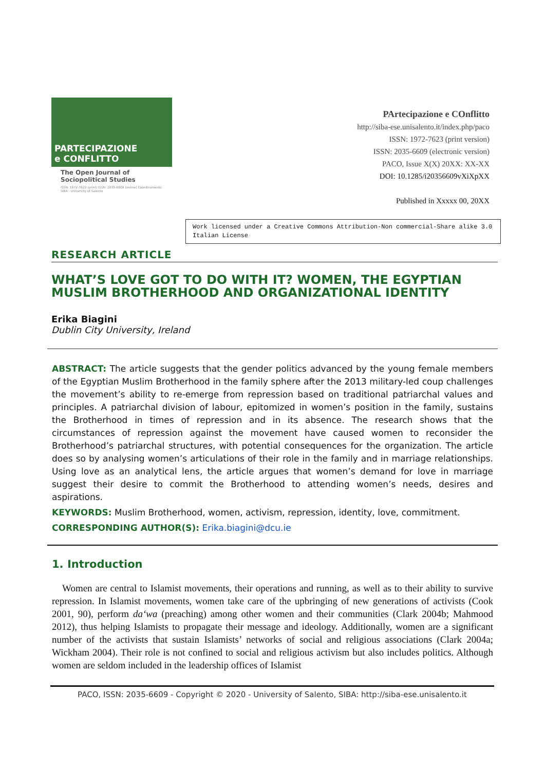PARTECIPAZIONE
e CONFLITTO
The Open Journal of
Sociopolitical Studies
ISSN: 1972-7623 (print) ISSN: 2035-6609 (online) Coordinamento SIBA - University of Salento
PArtecipazione e COnflitto
http://siba-ese.unisalento.it/index.php/paco
ISSN: 1972-7623 (print version)
ISSN: 2035-6609 (electronic version)
PACO, Issue X(X) 20XX: XX-XX
DOI: 10.1285/i20356609vXiXpXX
Published in Xxxxx 00, 20XX
Work licensed under a Creative Commons Attribution-Non commercial-Share alike 3.0 Italian License
RESEARCH ARTICLE
WHAT’S LOVE GOT TO DO WITH IT? WOMEN, THE EGYPTIAN MUSLIM BROTHERHOOD AND ORGANIZATIONAL IDENTITY
Erika Biagini
Dublin City University, Ireland
ABSTRACT: The article suggests that the gender politics advanced by the young female members of the Egyptian Muslim Brotherhood in the family sphere after the 2013 military-led coup challenges the movement’s ability to re-emerge from repression based on traditional patriarchal values and principles. A patriarchal division of labour, epitomized in women’s position in the family, sustains the Brotherhood in times of repression and in its absence. The research shows that the circumstances of repression against the movement have caused women to reconsider the Brotherhood’s patriarchal structures, with potential consequences for the organization. The article does so by analysing women’s articulations of their role in the family and in marriage relationships. Using love as an analytical lens, the article argues that women’s demand for love in marriage suggest their desire to commit the Brotherhood to attending women’s needs, desires and aspirations.
KEYWORDS: Muslim Brotherhood, women, activism, repression, identity, love, commitment.
CORRESPONDING AUTHOR(S): Erika.biagini@dcu.ie
1. Introduction
Women are central to Islamist movements, their operations and running, as well as to their ability to survive repression. In Islamist movements, women take care of the upbringing of new generations of activists (Cook 2001, 90), perform da‘wa (preaching) among other women and their communities (Clark 2004b; Mahmood 2012), thus helping Islamists to propagate their message and ideology. Additionally, women are a significant number of the activists that sustain Islamists’ networks of social and religious associations (Clark 2004a; Wickham 2004). Their role is not confined to social and religious activism but also includes politics. Although women are seldom included in the leadership offices of Islamist
PACO, ISSN: 2035-6609 - Copyright © 2020 - University of Salento, SIBA: http://siba-ese.unisalento.it